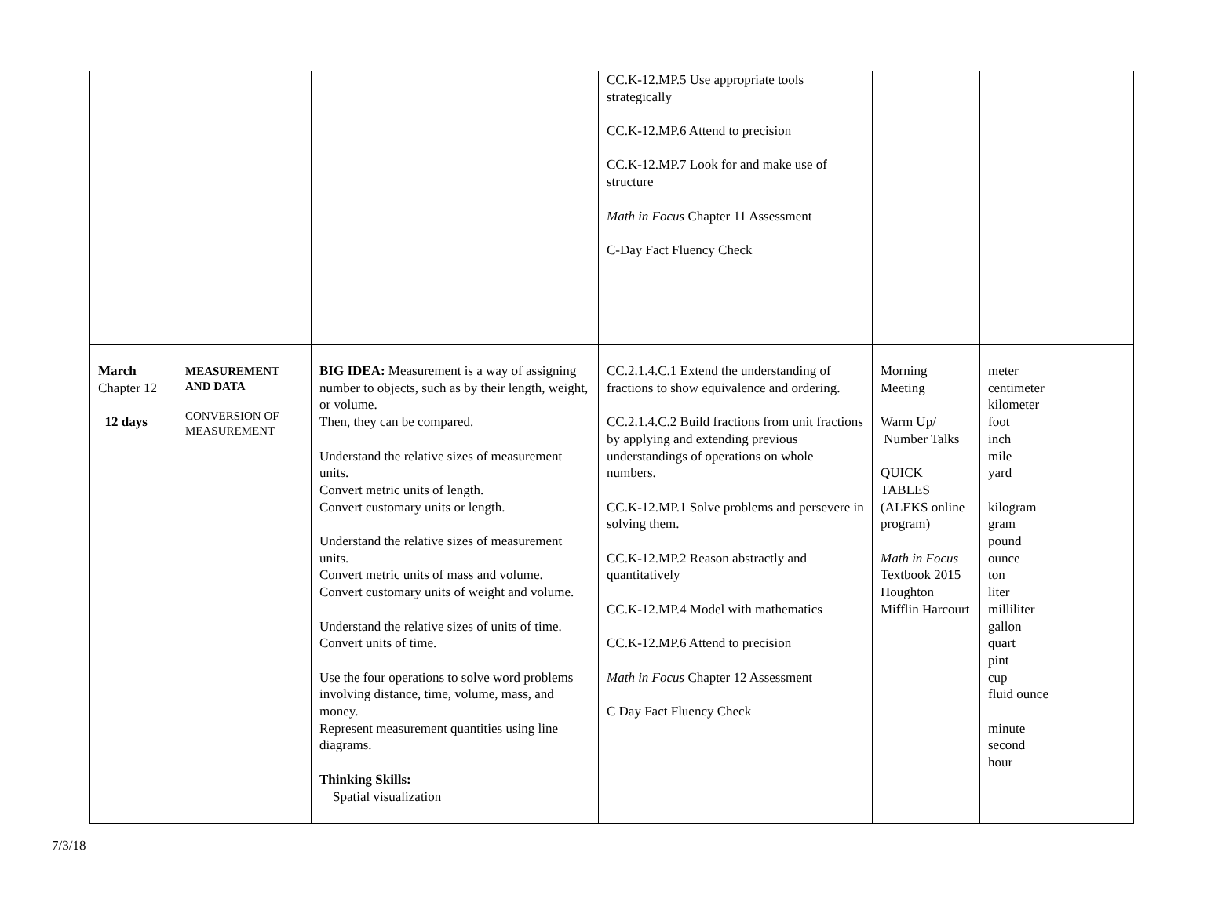| | | | CC.K-12.MP.5 Use appropriate tools strategically CC.K-12.MP.6 Attend to precision CC.K-12.MP.7 Look for and make use of structure Math in Focus Chapter 11 Assessment C-Day Fact Fluency Check | | |
| March Chapter 12 12 days | MEASUREMENT AND DATA CONVERSION OF MEASUREMENT | BIG IDEA: Measurement is a way of assigning number to objects, such as by their length, weight, or volume. Then, they can be compared. Understand the relative sizes of measurement units. Convert metric units of length. Convert customary units or length. Understand the relative sizes of measurement units. Convert metric units of mass and volume. Convert customary units of weight and volume. Understand the relative sizes of units of time. Convert units of time. Use the four operations to solve word problems involving distance, time, volume, mass, and money. Represent measurement quantities using line diagrams. Thinking Skills: Spatial visualization | CC.2.1.4.C.1 Extend the understanding of fractions to show equivalence and ordering. CC.2.1.4.C.2 Build fractions from unit fractions by applying and extending previous understandings of operations on whole numbers. CC.K-12.MP.1 Solve problems and persevere in solving them. CC.K-12.MP.2 Reason abstractly and quantitatively CC.K-12.MP.4 Model with mathematics CC.K-12.MP.6 Attend to precision Math in Focus Chapter 12 Assessment C Day Fact Fluency Check | Morning Meeting Warm Up/ Number Talks QUICK TABLES (ALEKS online program) Math in Focus Textbook 2015 Houghton Mifflin Harcourt | meter centimeter kilometer foot inch mile yard kilogram gram pound ounce ton liter milliliter gallon quart pint cup fluid ounce minute second hour |
7/3/18